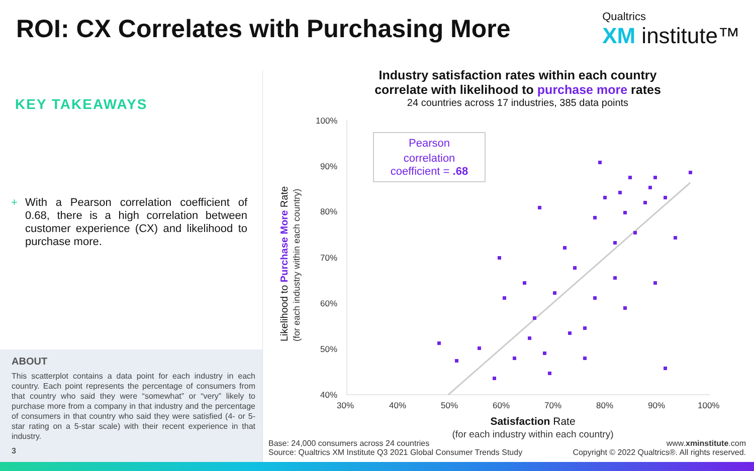ROI: CX Correlates with Purchasing More
Qualtrics
XM institute™
KEY TAKEAWAYS
+ With a Pearson correlation coefficient of 0.68, there is a high correlation between customer experience (CX) and likelihood to purchase more.
ABOUT
This scatterplot contains a data point for each industry in each country. Each point represents the percentage of consumers from that country who said they were “somewhat” or “very” likely to purchase more from a company in that industry and the percentage of consumers in that country who said they were satisfied (4- or 5-star rating on a 5-star scale) with their recent experience in that industry.
3
Industry satisfaction rates within each country
correlate with likelihood to purchase more rates
24 countries across 17 industries, 385 data points
100%
90%
80%
70%
60%
50%
40%
30%
40%
50%
60%
70%
80%
90%
100%
Satisfaction Rate
(for each industry within each country)
Likelihood to Purchase More Rate
(for each industry within each country)
Pearson
correlation
coefficient = .68
Base: 24,000 consumers across 24 countries
Source: Qualtrics XM Institute Q3 2021 Global Consumer Trends Study
www.xminstitute.com
Copyright © 2022 Qualtrics®. All rights reserved.